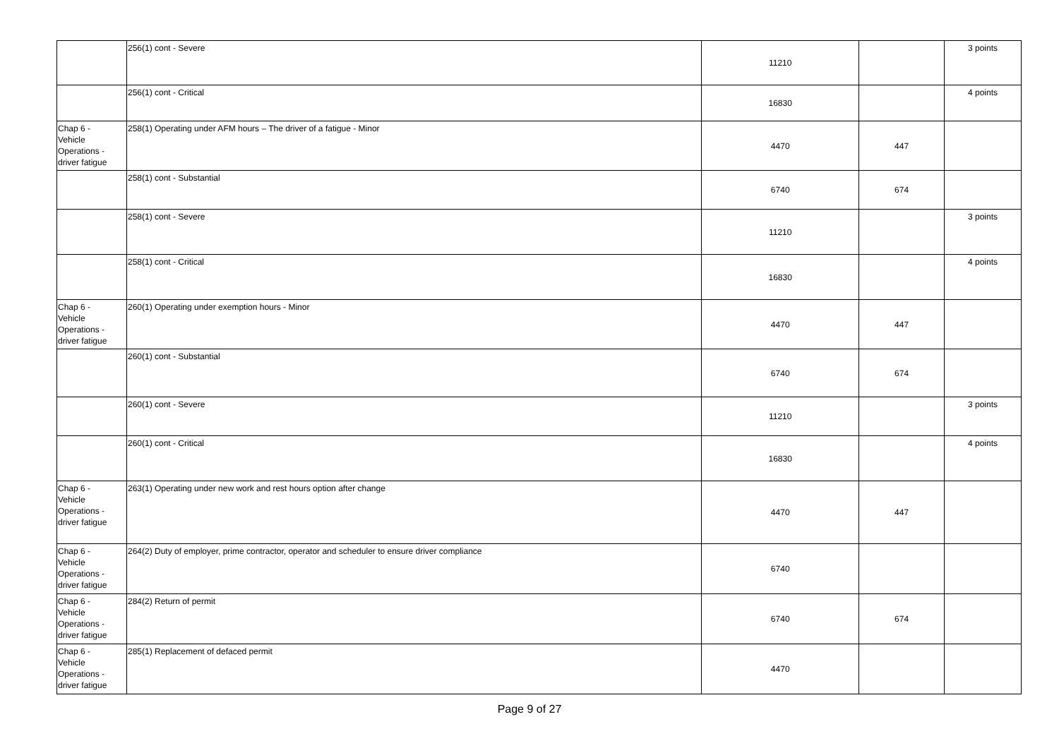| | 256(1) cont - Severe | 11210 | | 3 points |
| | 256(1) cont - Critical | 16830 | | 4 points |
| Chap 6 - Vehicle Operations - driver fatigue | 258(1) Operating under AFM hours – The driver of a fatigue - Minor | 4470 | 447 | |
| | 258(1) cont - Substantial | 6740 | 674 | |
| | 258(1) cont - Severe | 11210 | | 3 points |
| | 258(1) cont - Critical | 16830 | | 4 points |
| Chap 6 - Vehicle Operations - driver fatigue | 260(1) Operating under exemption hours - Minor | 4470 | 447 | |
| | 260(1) cont - Substantial | 6740 | 674 | |
| | 260(1) cont - Severe | 11210 | | 3 points |
| | 260(1) cont - Critical | 16830 | | 4 points |
| Chap 6 - Vehicle Operations - driver fatigue | 263(1) Operating under new work and rest hours option after change | 4470 | 447 | |
| Chap 6 - Vehicle Operations - driver fatigue | 264(2) Duty of employer, prime contractor, operator and scheduler to ensure driver compliance | 6740 | | |
| Chap 6 - Vehicle Operations - driver fatigue | 284(2) Return of permit | 6740 | 674 | |
| Chap 6 - Vehicle Operations - driver fatigue | 285(1) Replacement of defaced permit | 4470 | | |
Page 9 of 27